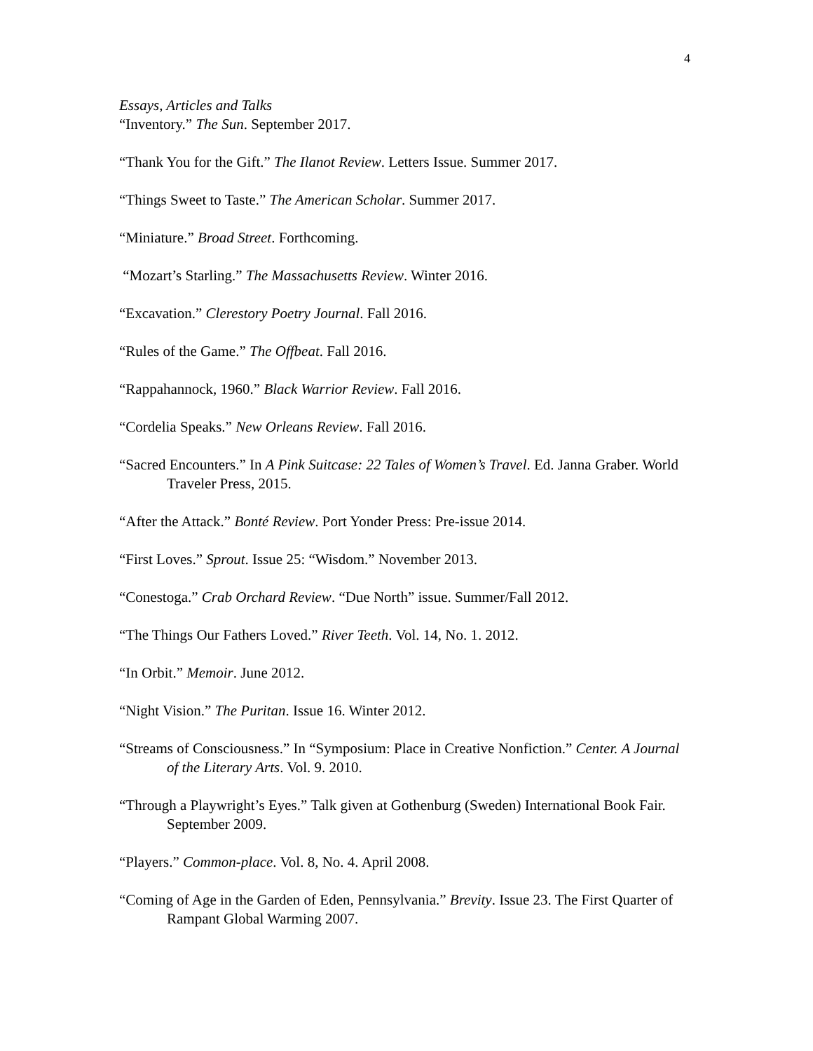4
Essays, Articles and Talks
“Inventory.” The Sun. September 2017.
“Thank You for the Gift.” The Ilanot Review. Letters Issue. Summer 2017.
“Things Sweet to Taste.” The American Scholar. Summer 2017.
“Miniature.” Broad Street. Forthcoming.
“Mozart’s Starling.” The Massachusetts Review. Winter 2016.
“Excavation.” Clerestory Poetry Journal. Fall 2016.
“Rules of the Game.” The Offbeat. Fall 2016.
“Rappahannock, 1960.” Black Warrior Review. Fall 2016.
“Cordelia Speaks.” New Orleans Review. Fall 2016.
“Sacred Encounters.” In A Pink Suitcase: 22 Tales of Women’s Travel. Ed. Janna Graber. World Traveler Press, 2015.
“After the Attack.” Bonté Review. Port Yonder Press: Pre-issue 2014.
“First Loves.” Sprout. Issue 25: “Wisdom.” November 2013.
“Conestoga.” Crab Orchard Review. “Due North” issue. Summer/Fall 2012.
“The Things Our Fathers Loved.” River Teeth. Vol. 14, No. 1. 2012.
“In Orbit.” Memoir. June 2012.
“Night Vision.” The Puritan. Issue 16. Winter 2012.
“Streams of Consciousness.” In “Symposium: Place in Creative Nonfiction.” Center. A Journal of the Literary Arts. Vol. 9. 2010.
“Through a Playwright’s Eyes.” Talk given at Gothenburg (Sweden) International Book Fair. September 2009.
“Players.” Common-place. Vol. 8, No. 4. April 2008.
“Coming of Age in the Garden of Eden, Pennsylvania.” Brevity. Issue 23. The First Quarter of Rampant Global Warming 2007.